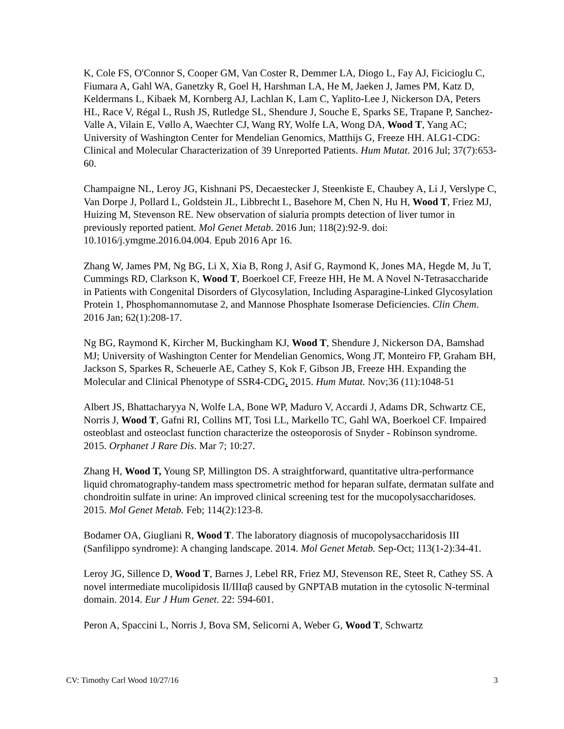K, Cole FS, O'Connor S, Cooper GM, Van Coster R, Demmer LA, Diogo L, Fay AJ, Ficicioglu C, Fiumara A, Gahl WA, Ganetzky R, Goel H, Harshman LA, He M, Jaeken J, James PM, Katz D, Keldermans L, Kibaek M, Kornberg AJ, Lachlan K, Lam C, Yaplito-Lee J, Nickerson DA, Peters HL, Race V, Régal L, Rush JS, Rutledge SL, Shendure J, Souche E, Sparks SE, Trapane P, Sanchez-Valle A, Vilain E, Vøllo A, Waechter CJ, Wang RY, Wolfe LA, Wong DA, Wood T, Yang AC; University of Washington Center for Mendelian Genomics, Matthijs G, Freeze HH. ALG1-CDG: Clinical and Molecular Characterization of 39 Unreported Patients. Hum Mutat. 2016 Jul; 37(7):653-60.
Champaigne NL, Leroy JG, Kishnani PS, Decaestecker J, Steenkiste E, Chaubey A, Li J, Verslype C, Van Dorpe J, Pollard L, Goldstein JL, Libbrecht L, Basehore M, Chen N, Hu H, Wood T, Friez MJ, Huizing M, Stevenson RE. New observation of sialuria prompts detection of liver tumor in previously reported patient. Mol Genet Metab. 2016 Jun; 118(2):92-9. doi: 10.1016/j.ymgme.2016.04.004. Epub 2016 Apr 16.
Zhang W, James PM, Ng BG, Li X, Xia B, Rong J, Asif G, Raymond K, Jones MA, Hegde M, Ju T, Cummings RD, Clarkson K, Wood T, Boerkoel CF, Freeze HH, He M. A Novel N-Tetrasaccharide in Patients with Congenital Disorders of Glycosylation, Including Asparagine-Linked Glycosylation Protein 1, Phosphomannomutase 2, and Mannose Phosphate Isomerase Deficiencies. Clin Chem. 2016 Jan; 62(1):208-17.
Ng BG, Raymond K, Kircher M, Buckingham KJ, Wood T, Shendure J, Nickerson DA, Bamshad MJ; University of Washington Center for Mendelian Genomics, Wong JT, Monteiro FP, Graham BH, Jackson S, Sparkes R, Scheuerle AE, Cathey S, Kok F, Gibson JB, Freeze HH. Expanding the Molecular and Clinical Phenotype of SSR4-CDG. 2015. Hum Mutat. Nov;36 (11):1048-51
Albert JS, Bhattacharyya N, Wolfe LA, Bone WP, Maduro V, Accardi J, Adams DR, Schwartz CE, Norris J, Wood T, Gafni RI, Collins MT, Tosi LL, Markello TC, Gahl WA, Boerkoel CF. Impaired osteoblast and osteoclast function characterize the osteoporosis of Snyder - Robinson syndrome. 2015. Orphanet J Rare Dis. Mar 7; 10:27.
Zhang H, Wood T, Young SP, Millington DS. A straightforward, quantitative ultra-performance liquid chromatography-tandem mass spectrometric method for heparan sulfate, dermatan sulfate and chondroitin sulfate in urine: An improved clinical screening test for the mucopolysaccharidoses. 2015. Mol Genet Metab. Feb; 114(2):123-8.
Bodamer OA, Giugliani R, Wood T. The laboratory diagnosis of mucopolysaccharidosis III (Sanfilippo syndrome): A changing landscape. 2014. Mol Genet Metab. Sep-Oct; 113(1-2):34-41.
Leroy JG, Sillence D, Wood T, Barnes J, Lebel RR, Friez MJ, Stevenson RE, Steet R, Cathey SS. A novel intermediate mucolipidosis II/IIIαβ caused by GNPTAB mutation in the cytosolic N-terminal domain. 2014. Eur J Hum Genet. 22: 594-601.
Peron A, Spaccini L, Norris J, Bova SM, Selicorni A, Weber G, Wood T, Schwartz
CV: Timothy Carl Wood 10/27/16 3